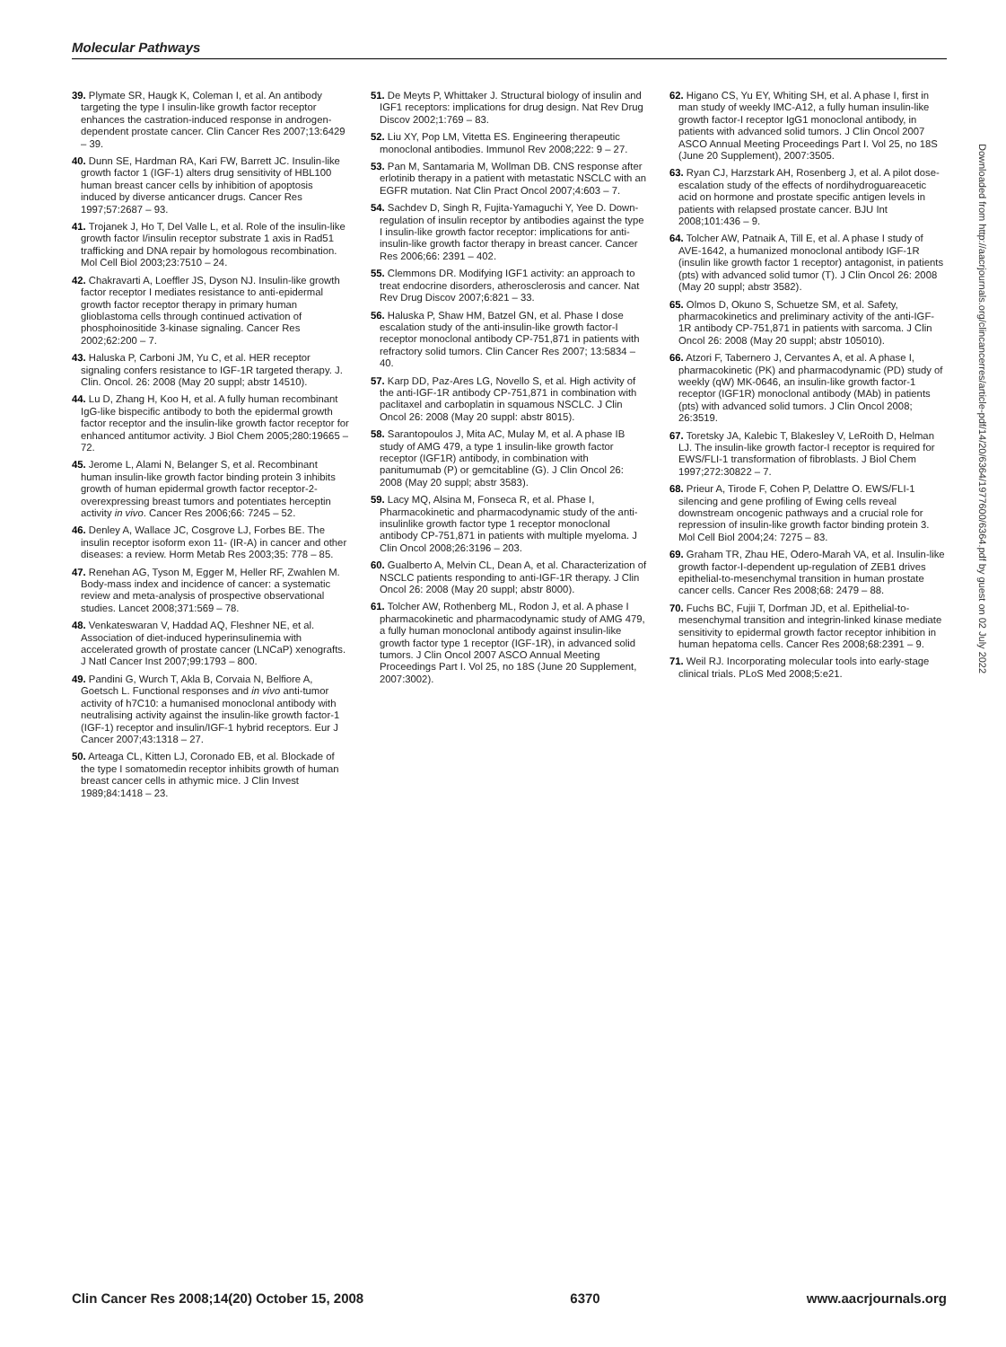Molecular Pathways
39. Plymate SR, Haugk K, Coleman I, et al. An antibody targeting the type I insulin-like growth factor receptor enhances the castration-induced response in androgen-dependent prostate cancer. Clin Cancer Res 2007;13:6429 – 39.
40. Dunn SE, Hardman RA, Kari FW, Barrett JC. Insulin-like growth factor 1 (IGF-1) alters drug sensitivity of HBL100 human breast cancer cells by inhibition of apoptosis induced by diverse anticancer drugs. Cancer Res 1997;57:2687 – 93.
41. Trojanek J, Ho T, Del Valle L, et al. Role of the insulin-like growth factor I/insulin receptor substrate 1 axis in Rad51 trafficking and DNA repair by homologous recombination. Mol Cell Biol 2003;23:7510 – 24.
42. Chakravarti A, Loeffler JS, Dyson NJ. Insulin-like growth factor receptor I mediates resistance to anti-epidermal growth factor receptor therapy in primary human glioblastoma cells through continued activation of phosphoinositide 3-kinase signaling. Cancer Res 2002;62:200 – 7.
43. Haluska P, Carboni JM, Yu C, et al. HER receptor signaling confers resistance to IGF-1R targeted therapy. J. Clin. Oncol. 26: 2008 (May 20 suppl; abstr 14510).
44. Lu D, Zhang H, Koo H, et al. A fully human recombinant IgG-like bispecific antibody to both the epidermal growth factor receptor and the insulin-like growth factor receptor for enhanced antitumor activity. J Biol Chem 2005;280:19665 – 72.
45. Jerome L, Alami N, Belanger S, et al. Recombinant human insulin-like growth factor binding protein 3 inhibits growth of human epidermal growth factor receptor-2-overexpressing breast tumors and potentiates herceptin activity in vivo. Cancer Res 2006;66: 7245 – 52.
46. Denley A, Wallace JC, Cosgrove LJ, Forbes BE. The insulin receptor isoform exon 11- (IR-A) in cancer and other diseases: a review. Horm Metab Res 2003;35: 778 – 85.
47. Renehan AG, Tyson M, Egger M, Heller RF, Zwahlen M. Body-mass index and incidence of cancer: a systematic review and meta-analysis of prospective observational studies. Lancet 2008;371:569 – 78.
48. Venkateswaran V, Haddad AQ, Fleshner NE, et al. Association of diet-induced hyperinsulinemia with accelerated growth of prostate cancer (LNCaP) xenografts. J Natl Cancer Inst 2007;99:1793 – 800.
49. Pandini G, Wurch T, Akla B, Corvaia N, Belfiore A, Goetsch L. Functional responses and in vivo anti-tumor activity of h7C10: a humanised monoclonal antibody with neutralising activity against the insulin-like growth factor-1 (IGF-1) receptor and insulin/IGF-1 hybrid receptors. Eur J Cancer 2007;43:1318 – 27.
50. Arteaga CL, Kitten LJ, Coronado EB, et al. Blockade of the type I somatomedin receptor inhibits growth of human breast cancer cells in athymic mice. J Clin Invest 1989;84:1418 – 23.
51. De Meyts P, Whittaker J. Structural biology of insulin and IGF1 receptors: implications for drug design. Nat Rev Drug Discov 2002;1:769 – 83.
52. Liu XY, Pop LM, Vitetta ES. Engineering therapeutic monoclonal antibodies. Immunol Rev 2008;222: 9 – 27.
53. Pan M, Santamaria M, Wollman DB. CNS response after erlotinib therapy in a patient with metastatic NSCLC with an EGFR mutation. Nat Clin Pract Oncol 2007;4:603 – 7.
54. Sachdev D, Singh R, Fujita-Yamaguchi Y, Yee D. Down-regulation of insulin receptor by antibodies against the type I insulin-like growth factor receptor: implications for anti-insulin-like growth factor therapy in breast cancer. Cancer Res 2006;66: 2391 – 402.
55. Clemmons DR. Modifying IGF1 activity: an approach to treat endocrine disorders, atherosclerosis and cancer. Nat Rev Drug Discov 2007;6:821 – 33.
56. Haluska P, Shaw HM, Batzel GN, et al. Phase I dose escalation study of the anti-insulin-like growth factor-I receptor monoclonal antibody CP-751,871 in patients with refractory solid tumors. Clin Cancer Res 2007; 13:5834 – 40.
57. Karp DD, Paz-Ares LG, Novello S, et al. High activity of the anti-IGF-1R antibody CP-751,871 in combination with paclitaxel and carboplatin in squamous NSCLC. J Clin Oncol 26: 2008 (May 20 suppl: abstr 8015).
58. Sarantopoulos J, Mita AC, Mulay M, et al. A phase IB study of AMG 479, a type 1 insulin-like growth factor receptor (IGF1R) antibody, in combination with panitumumab (P) or gemcitabline (G). J Clin Oncol 26: 2008 (May 20 suppl; abstr 3583).
59. Lacy MQ, Alsina M, Fonseca R, et al. Phase I, Pharmacokinetic and pharmacodynamic study of the anti-insulinlike growth factor type 1 receptor monoclonal antibody CP-751,871 in patients with multiple myeloma. J Clin Oncol 2008;26:3196 – 203.
60. Gualberto A, Melvin CL, Dean A, et al. Characterization of NSCLC patients responding to anti-IGF-1R therapy. J Clin Oncol 26: 2008 (May 20 suppl; abstr 8000).
61. Tolcher AW, Rothenberg ML, Rodon J, et al. A phase I pharmacokinetic and pharmacodynamic study of AMG 479, a fully human monoclonal antibody against insulin-like growth factor type 1 receptor (IGF-1R), in advanced solid tumors. J Clin Oncol 2007 ASCO Annual Meeting Proceedings Part I. Vol 25, no 18S (June 20 Supplement, 2007:3002).
62. Higano CS, Yu EY, Whiting SH, et al. A phase I, first in man study of weekly IMC-A12, a fully human insulin-like growth factor-I receptor IgG1 monoclonal antibody, in patients with advanced solid tumors. J Clin Oncol 2007 ASCO Annual Meeting Proceedings Part I. Vol 25, no 18S (June 20 Supplement), 2007:3505.
63. Ryan CJ, Harzstark AH, Rosenberg J, et al. A pilot dose-escalation study of the effects of nordihydroguareacetic acid on hormone and prostate specific antigen levels in patients with relapsed prostate cancer. BJU Int 2008;101:436 – 9.
64. Tolcher AW, Patnaik A, Till E, et al. A phase I study of AVE-1642, a humanized monoclonal antibody IGF-1R (insulin like growth factor 1 receptor) antagonist, in patients (pts) with advanced solid tumor (T). J Clin Oncol 26: 2008 (May 20 suppl; abstr 3582).
65. Olmos D, Okuno S, Schuetze SM, et al. Safety, pharmacokinetics and preliminary activity of the anti-IGF-1R antibody CP-751,871 in patients with sarcoma. J Clin Oncol 26: 2008 (May 20 suppl; abstr 105010).
66. Atzori F, Tabernero J, Cervantes A, et al. A phase I, pharmacokinetic (PK) and pharmacodynamic (PD) study of weekly (qW) MK-0646, an insulin-like growth factor-1 receptor (IGF1R) monoclonal antibody (MAb) in patients (pts) with advanced solid tumors. J Clin Oncol 2008; 26:3519.
67. Toretsky JA, Kalebic T, Blakesley V, LeRoith D, Helman LJ. The insulin-like growth factor-I receptor is required for EWS/FLI-1 transformation of fibroblasts. J Biol Chem 1997;272:30822 – 7.
68. Prieur A, Tirode F, Cohen P, Delattre O. EWS/FLI-1 silencing and gene profiling of Ewing cells reveal downstream oncogenic pathways and a crucial role for repression of insulin-like growth factor binding protein 3. Mol Cell Biol 2004;24: 7275 – 83.
69. Graham TR, Zhau HE, Odero-Marah VA, et al. Insulin-like growth factor-I-dependent up-regulation of ZEB1 drives epithelial-to-mesenchymal transition in human prostate cancer cells. Cancer Res 2008;68: 2479 – 88.
70. Fuchs BC, Fujii T, Dorfman JD, et al. Epithelial-to-mesenchymal transition and integrin-linked kinase mediate sensitivity to epidermal growth factor receptor inhibition in human hepatoma cells. Cancer Res 2008;68:2391 – 9.
71. Weil RJ. Incorporating molecular tools into early-stage clinical trials. PLoS Med 2008;5:e21.
Downloaded from http://aacrjournals.org/clincancerres/article-pdf/14/20/6364/1977600/6364.pdf by guest on 02 July 2022
Clin Cancer Res 2008;14(20) October 15, 2008 6370 www.aacrjournals.org